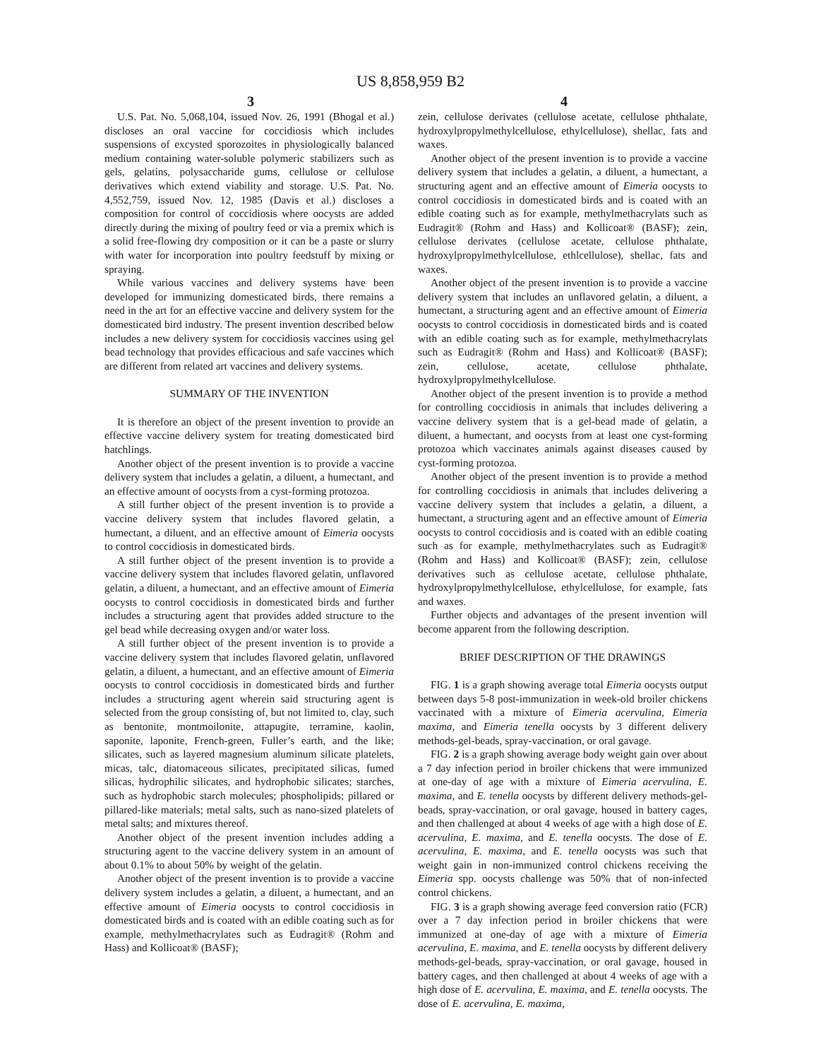US 8,858,959 B2
3 4
U.S. Pat. No. 5,068,104, issued Nov. 26, 1991 (Bhogal et al.) discloses an oral vaccine for coccidiosis which includes suspensions of excysted sporozoites in physiologically balanced medium containing water-soluble polymeric stabilizers such as gels, gelatins, polysaccharide gums, cellulose or cellulose derivatives which extend viability and storage. U.S. Pat. No. 4,552,759, issued Nov. 12, 1985 (Davis et al.) discloses a composition for control of coccidiosis where oocysts are added directly during the mixing of poultry feed or via a premix which is a solid free-flowing dry composition or it can be a paste or slurry with water for incorporation into poultry feedstuff by mixing or spraying.
While various vaccines and delivery systems have been developed for immunizing domesticated birds, there remains a need in the art for an effective vaccine and delivery system for the domesticated bird industry. The present invention described below includes a new delivery system for coccidiosis vaccines using gel bead technology that provides efficacious and safe vaccines which are different from related art vaccines and delivery systems.
SUMMARY OF THE INVENTION
It is therefore an object of the present invention to provide an effective vaccine delivery system for treating domesticated bird hatchlings.
Another object of the present invention is to provide a vaccine delivery system that includes a gelatin, a diluent, a humectant, and an effective amount of oocysts from a cyst-forming protozoa.
A still further object of the present invention is to provide a vaccine delivery system that includes flavored gelatin, a humectant, a diluent, and an effective amount of Eimeria oocysts to control coccidiosis in domesticated birds.
A still further object of the present invention is to provide a vaccine delivery system that includes flavored gelatin, unflavored gelatin, a diluent, a humectant, and an effective amount of Eimeria oocysts to control coccidiosis in domesticated birds and further includes a structuring agent that provides added structure to the gel bead while decreasing oxygen and/or water loss.
A still further object of the present invention is to provide a vaccine delivery system that includes flavored gelatin, unflavored gelatin, a diluent, a humectant, and an effective amount of Eimeria oocysts to control coccidiosis in domesticated birds and further includes a structuring agent wherein said structuring agent is selected from the group consisting of, but not limited to, clay, such as bentonite, montmoilonite, attapugite, terramine, kaolin, saponite, laponite, French-green, Fuller’s earth, and the like; silicates, such as layered magnesium aluminum silicate platelets, micas, talc, diatomaceous silicates, precipitated silicas, fumed silicas, hydrophilic silicates, and hydrophobic silicates; starches, such as hydrophobic starch molecules; phospholipids; pillared or pillared-like materials; metal salts, such as nano-sized platelets of metal salts; and mixtures thereof.
Another object of the present invention includes adding a structuring agent to the vaccine delivery system in an amount of about 0.1% to about 50% by weight of the gelatin.
Another object of the present invention is to provide a vaccine delivery system includes a gelatin, a diluent, a humectant, and an effective amount of Eimeria oocysts to control coccidiosis in domesticated birds and is coated with an edible coating such as for example, methylmethacrylates such as Eudragit® (Rohm and Hass) and Kollicoat® (BASF);
zein, cellulose derivates (cellulose acetate, cellulose phthalate, hydroxylpropylmethylcellulose, ethylcellulose), shellac, fats and waxes.
Another object of the present invention is to provide a vaccine delivery system that includes a gelatin, a diluent, a humectant, a structuring agent and an effective amount of Eimeria oocysts to control coccidiosis in domesticated birds and is coated with an edible coating such as for example, methylmethacrylats such as Eudragit® (Rohm and Hass) and Kollicoat® (BASF); zein, cellulose derivates (cellulose acetate, cellulose phthalate, hydroxylpropylmethylcellulose, ethlcellulose), shellac, fats and waxes.
Another object of the present invention is to provide a vaccine delivery system that includes an unflavored gelatin, a diluent, a humectant, a structuring agent and an effective amount of Eimeria oocysts to control coccidiosis in domesticated birds and is coated with an edible coating such as for example, methylmethacrylats such as Eudragit® (Rohm and Hass) and Kollicoat® (BASF); zein, cellulose, acetate, cellulose phthalate, hydroxylpropylmethylcellulose.
Another object of the present invention is to provide a method for controlling coccidiosis in animals that includes delivering a vaccine delivery system that is a gel-bead made of gelatin, a diluent, a humectant, and oocysts from at least one cyst-forming protozoa which vaccinates animals against diseases caused by cyst-forming protozoa.
Another object of the present invention is to provide a method for controlling coccidiosis in animals that includes delivering a vaccine delivery system that includes a gelatin, a diluent, a humectant, a structuring agent and an effective amount of Eimeria oocysts to control coccidiosis and is coated with an edible coating such as for example, methylmethacrylates such as Eudragit® (Rohm and Hass) and Kollicoat® (BASF); zein, cellulose derivatives such as cellulose acetate, cellulose phthalate, hydroxylpropylmethylcellulose, ethylcellulose, for example, fats and waxes.
Further objects and advantages of the present invention will become apparent from the following description.
BRIEF DESCRIPTION OF THE DRAWINGS
FIG. 1 is a graph showing average total Eimeria oocysts output between days 5-8 post-immunization in week-old broiler chickens vaccinated with a mixture of Eimeria acervulina, Eimeria maxima, and Eimeria tenella oocysts by 3 different delivery methods-gel-beads, spray-vaccination, or oral gavage.
FIG. 2 is a graph showing average body weight gain over about a 7 day infection period in broiler chickens that were immunized at one-day of age with a mixture of Eimeria acervulina, E. maxima, and E. tenella oocysts by different delivery methods-gel-beads, spray-vaccination, or oral gavage, housed in battery cages, and then challenged at about 4 weeks of age with a high dose of E. acervulina, E. maxima, and E. tenella oocysts. The dose of E. acervulina, E. maxima, and E. tenella oocysts was such that weight gain in non-immunized control chickens receiving the Eimeria spp. oocysts challenge was 50% that of non-infected control chickens.
FIG. 3 is a graph showing average feed conversion ratio (FCR) over a 7 day infection period in broiler chickens that were immunized at one-day of age with a mixture of Eimeria acervulina, E. maxima, and E. tenella oocysts by different delivery methods-gel-beads, spray-vaccination, or oral gavage, housed in battery cages, and then challenged at about 4 weeks of age with a high dose of E. acervulina, E. maxima, and E. tenella oocysts. The dose of E. acervulina, E. maxima,